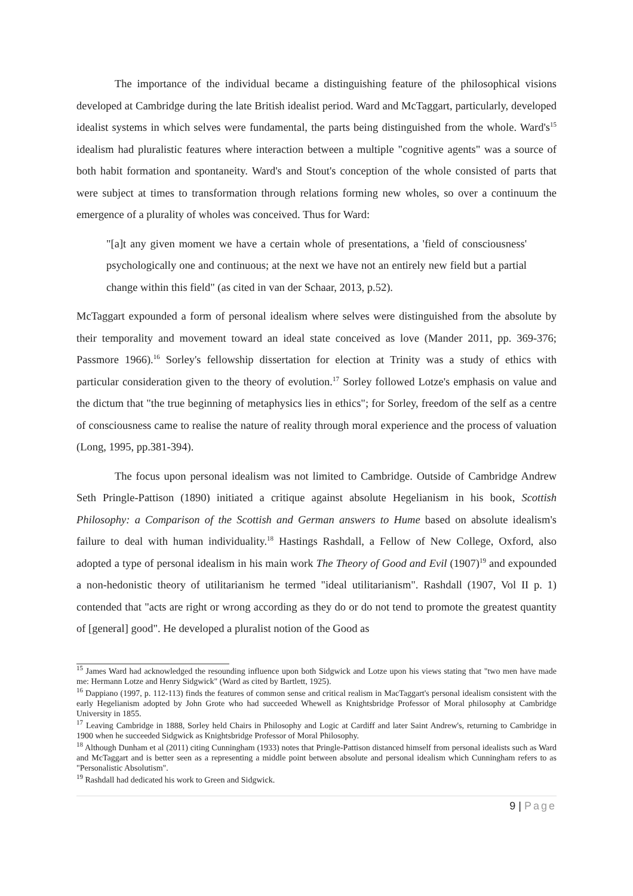The importance of the individual became a distinguishing feature of the philosophical visions developed at Cambridge during the late British idealist period. Ward and McTaggart, particularly, developed idealist systems in which selves were fundamental, the parts being distinguished from the whole. Ward's<sup>15</sup> idealism had pluralistic features where interaction between a multiple "cognitive agents" was a source of both habit formation and spontaneity. Ward's and Stout's conception of the whole consisted of parts that were subject at times to transformation through relations forming new wholes, so over a continuum the emergence of a plurality of wholes was conceived. Thus for Ward:
"[a]t any given moment we have a certain whole of presentations, a 'field of consciousness' psychologically one and continuous; at the next we have not an entirely new field but a partial change within this field" (as cited in van der Schaar, 2013, p.52).
McTaggart expounded a form of personal idealism where selves were distinguished from the absolute by their temporality and movement toward an ideal state conceived as love (Mander 2011, pp. 369-376; Passmore 1966).<sup>16</sup> Sorley's fellowship dissertation for election at Trinity was a study of ethics with particular consideration given to the theory of evolution.<sup>17</sup> Sorley followed Lotze's emphasis on value and the dictum that "the true beginning of metaphysics lies in ethics"; for Sorley, freedom of the self as a centre of consciousness came to realise the nature of reality through moral experience and the process of valuation (Long, 1995, pp.381-394).
The focus upon personal idealism was not limited to Cambridge. Outside of Cambridge Andrew Seth Pringle-Pattison (1890) initiated a critique against absolute Hegelianism in his book, Scottish Philosophy: a Comparison of the Scottish and German answers to Hume based on absolute idealism's failure to deal with human individuality.<sup>18</sup> Hastings Rashdall, a Fellow of New College, Oxford, also adopted a type of personal idealism in his main work The Theory of Good and Evil (1907)<sup>19</sup> and expounded a non-hedonistic theory of utilitarianism he termed "ideal utilitarianism". Rashdall (1907, Vol II p. 1) contended that "acts are right or wrong according as they do or do not tend to promote the greatest quantity of [general] good". He developed a pluralist notion of the Good as
<sup>15</sup> James Ward had acknowledged the resounding influence upon both Sidgwick and Lotze upon his views stating that "two men have made me: Hermann Lotze and Henry Sidgwick" (Ward as cited by Bartlett, 1925).
<sup>16</sup> Dappiano (1997, p. 112-113) finds the features of common sense and critical realism in MacTaggart's personal idealism consistent with the early Hegelianism adopted by John Grote who had succeeded Whewell as Knightsbridge Professor of Moral philosophy at Cambridge University in 1855.
<sup>17</sup> Leaving Cambridge in 1888, Sorley held Chairs in Philosophy and Logic at Cardiff and later Saint Andrew's, returning to Cambridge in 1900 when he succeeded Sidgwick as Knightsbridge Professor of Moral Philosophy.
<sup>18</sup> Although Dunham et al (2011) citing Cunningham (1933) notes that Pringle-Pattison distanced himself from personal idealists such as Ward and McTaggart and is better seen as a representing a middle point between absolute and personal idealism which Cunningham refers to as "Personalistic Absolutism".
<sup>19</sup> Rashdall had dedicated his work to Green and Sidgwick.
9 | Page